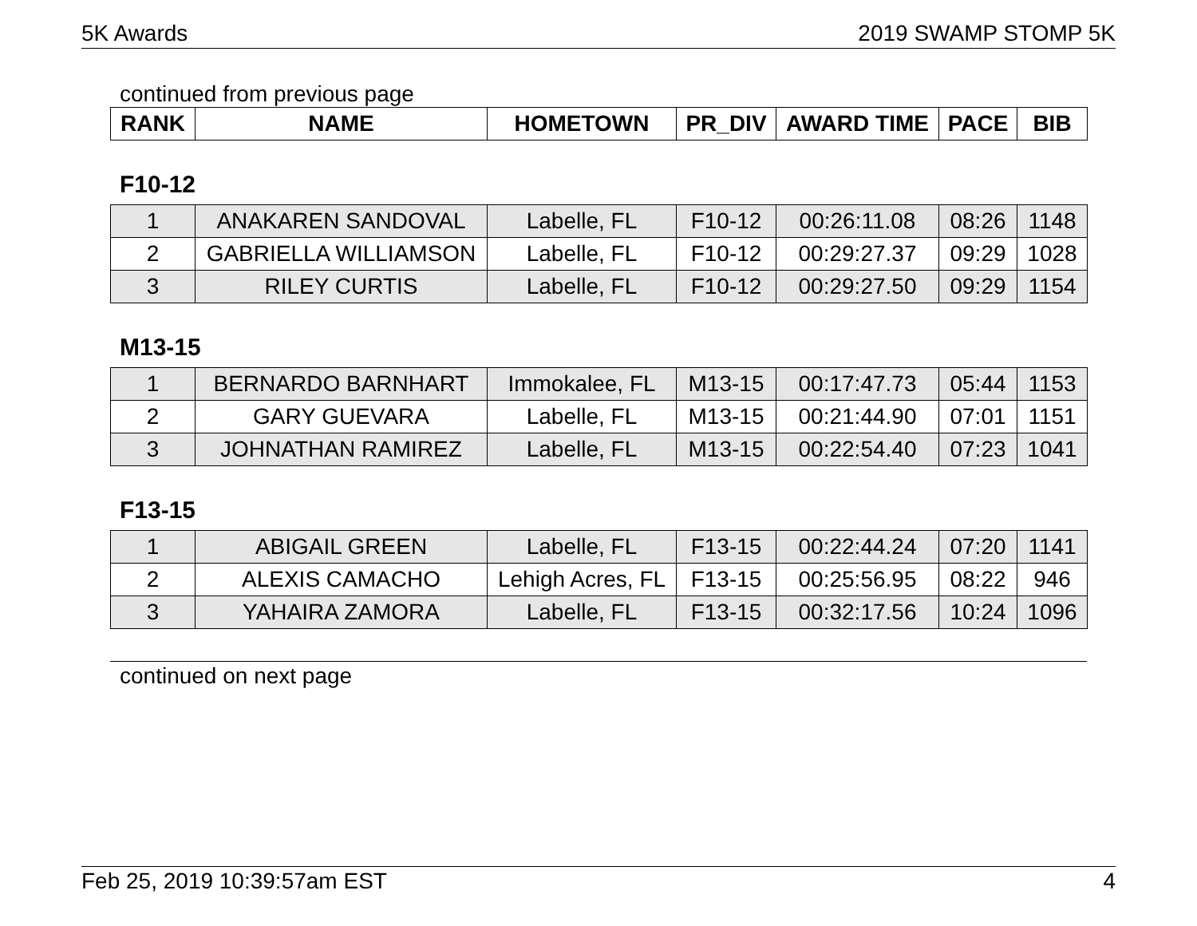5K Awards 2019 SWAMP STOMP 5K
continued from previous page
| RANK | NAME | HOMETOWN | PR_DIV | AWARD TIME | PACE | BIB |
| --- | --- | --- | --- | --- | --- | --- |
F10-12
| 1 | ANAKAREN SANDOVAL | Labelle, FL | F10-12 | 00:26:11.08 | 08:26 | 1148 |
| 2 | GABRIELLA WILLIAMSON | Labelle, FL | F10-12 | 00:29:27.37 | 09:29 | 1028 |
| 3 | RILEY CURTIS | Labelle, FL | F10-12 | 00:29:27.50 | 09:29 | 1154 |
M13-15
| 1 | BERNARDO BARNHART | Immokalee, FL | M13-15 | 00:17:47.73 | 05:44 | 1153 |
| 2 | GARY GUEVARA | Labelle, FL | M13-15 | 00:21:44.90 | 07:01 | 1151 |
| 3 | JOHNATHAN RAMIREZ | Labelle, FL | M13-15 | 00:22:54.40 | 07:23 | 1041 |
F13-15
| 1 | ABIGAIL GREEN | Labelle, FL | F13-15 | 00:22:44.24 | 07:20 | 1141 |
| 2 | ALEXIS CAMACHO | Lehigh Acres, FL | F13-15 | 00:25:56.95 | 08:22 | 946 |
| 3 | YAHAIRA ZAMORA | Labelle, FL | F13-15 | 00:32:17.56 | 10:24 | 1096 |
continued on next page
Feb 25, 2019 10:39:57am EST 4